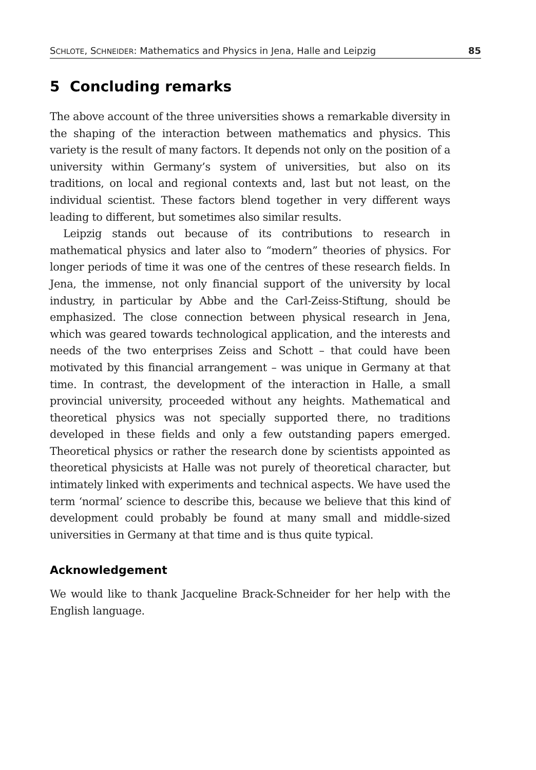SCHLOTE, SCHNEIDER: Mathematics and Physics in Jena, Halle and Leipzig 85
5 Concluding remarks
The above account of the three universities shows a remarkable diversity in the shaping of the interaction between mathematics and physics. This variety is the result of many factors. It depends not only on the position of a university within Germany’s system of universities, but also on its traditions, on local and regional contexts and, last but not least, on the individual scientist. These factors blend together in very different ways leading to different, but sometimes also similar results.
Leipzig stands out because of its contributions to research in mathematical physics and later also to “modern” theories of physics. For longer periods of time it was one of the centres of these research fields. In Jena, the immense, not only financial support of the university by local industry, in particular by Abbe and the Carl-Zeiss-Stiftung, should be emphasized. The close connection between physical research in Jena, which was geared towards technological application, and the interests and needs of the two enterprises Zeiss and Schott – that could have been motivated by this financial arrangement – was unique in Germany at that time. In contrast, the development of the interaction in Halle, a small provincial university, proceeded without any heights. Mathematical and theoretical physics was not specially supported there, no traditions developed in these fields and only a few outstanding papers emerged. Theoretical physics or rather the research done by scientists appointed as theoretical physicists at Halle was not purely of theoretical character, but intimately linked with experiments and technical aspects. We have used the term ‘normal’ science to describe this, because we believe that this kind of development could probably be found at many small and middle-sized universities in Germany at that time and is thus quite typical.
Acknowledgement
We would like to thank Jacqueline Brack-Schneider for her help with the English language.